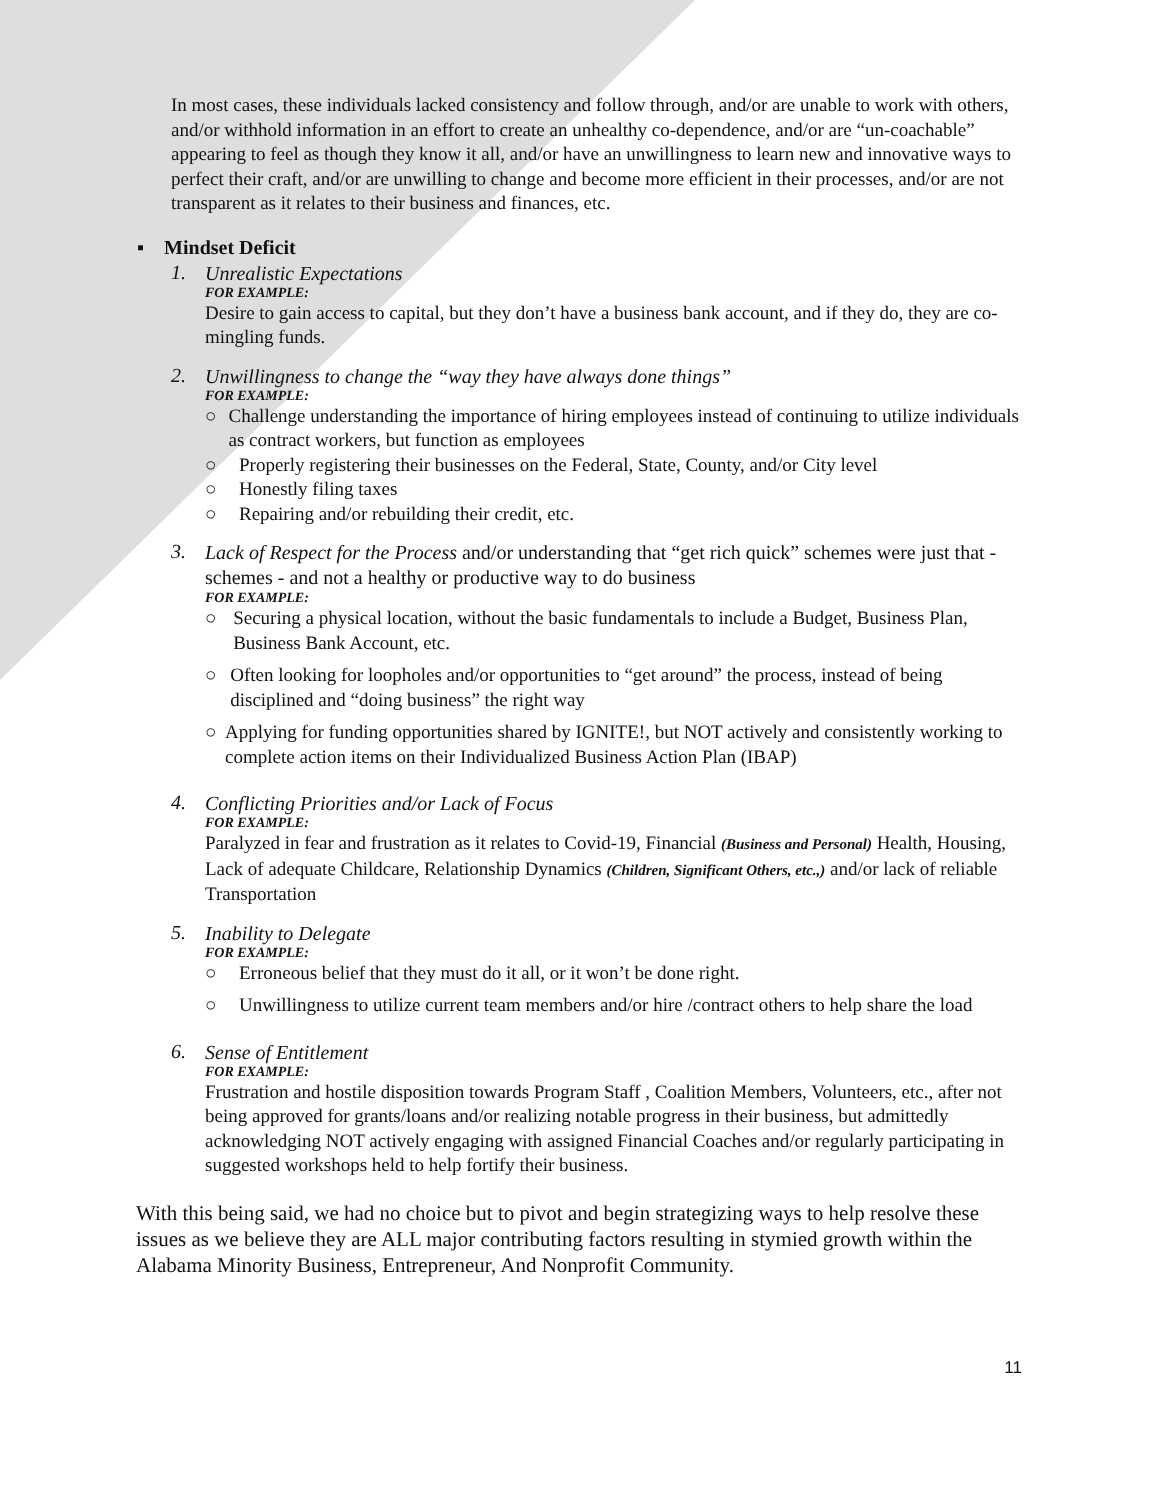In most cases, these individuals lacked consistency and follow through, and/or are unable to work with others, and/or withhold information in an effort to create an unhealthy co-dependence, and/or are “un-coachable” appearing to feel as though they know it all, and/or have an unwillingness to learn new and innovative ways to perfect their craft, and/or are unwilling to change and become more efficient in their processes, and/or are not transparent as it relates to their business and finances, etc.
▪ Mindset Deficit
1.
Unrealistic Expectations
FOR EXAMPLE:
Desire to gain access to capital, but they don’t have a business bank account, and if they do, they are co-mingling funds.
2.
Unwillingness to change the “way they have always done things”
FOR EXAMPLE:
○ Challenge understanding the importance of hiring employees instead of continuing to utilize individuals as contract workers, but function as employees
○ Properly registering their businesses on the Federal, State, County, and/or City level
○ Honestly filing taxes
○ Repairing and/or rebuilding their credit, etc.
3.
Lack of Respect for the Process and/or understanding that “get rich quick” schemes were just that - schemes - and not a healthy or productive way to do business
FOR EXAMPLE:
○ Securing a physical location, without the basic fundamentals to include a Budget, Business Plan, Business Bank Account, etc.
○ Often looking for loopholes and/or opportunities to “get around” the process, instead of being disciplined and “doing business” the right way
○ Applying for funding opportunities shared by IGNITE!, but NOT actively and consistently working to complete action items on their Individualized Business Action Plan (IBAP)
4.
Conflicting Priorities and/or Lack of Focus
FOR EXAMPLE:
Paralyzed in fear and frustration as it relates to Covid-19, Financial (Business and Personal) Health, Housing, Lack of adequate Childcare, Relationship Dynamics (Children, Significant Others, etc.,) and/or lack of reliable Transportation
5.
Inability to Delegate
FOR EXAMPLE:
○ Erroneous belief that they must do it all, or it won’t be done right.
○ Unwillingness to utilize current team members and/or hire /contract others to help share the load
6.
Sense of Entitlement
FOR EXAMPLE:
Frustration and hostile disposition towards Program Staff , Coalition Members, Volunteers, etc., after not being approved for grants/loans and/or realizing notable progress in their business, but admittedly acknowledging NOT actively engaging with assigned Financial Coaches and/or regularly participating in suggested workshops held to help fortify their business.
With this being said, we had no choice but to pivot and begin strategizing ways to help resolve these issues as we believe they are ALL major contributing factors resulting in stymied growth within the Alabama Minority Business, Entrepreneur, And Nonprofit Community.
11